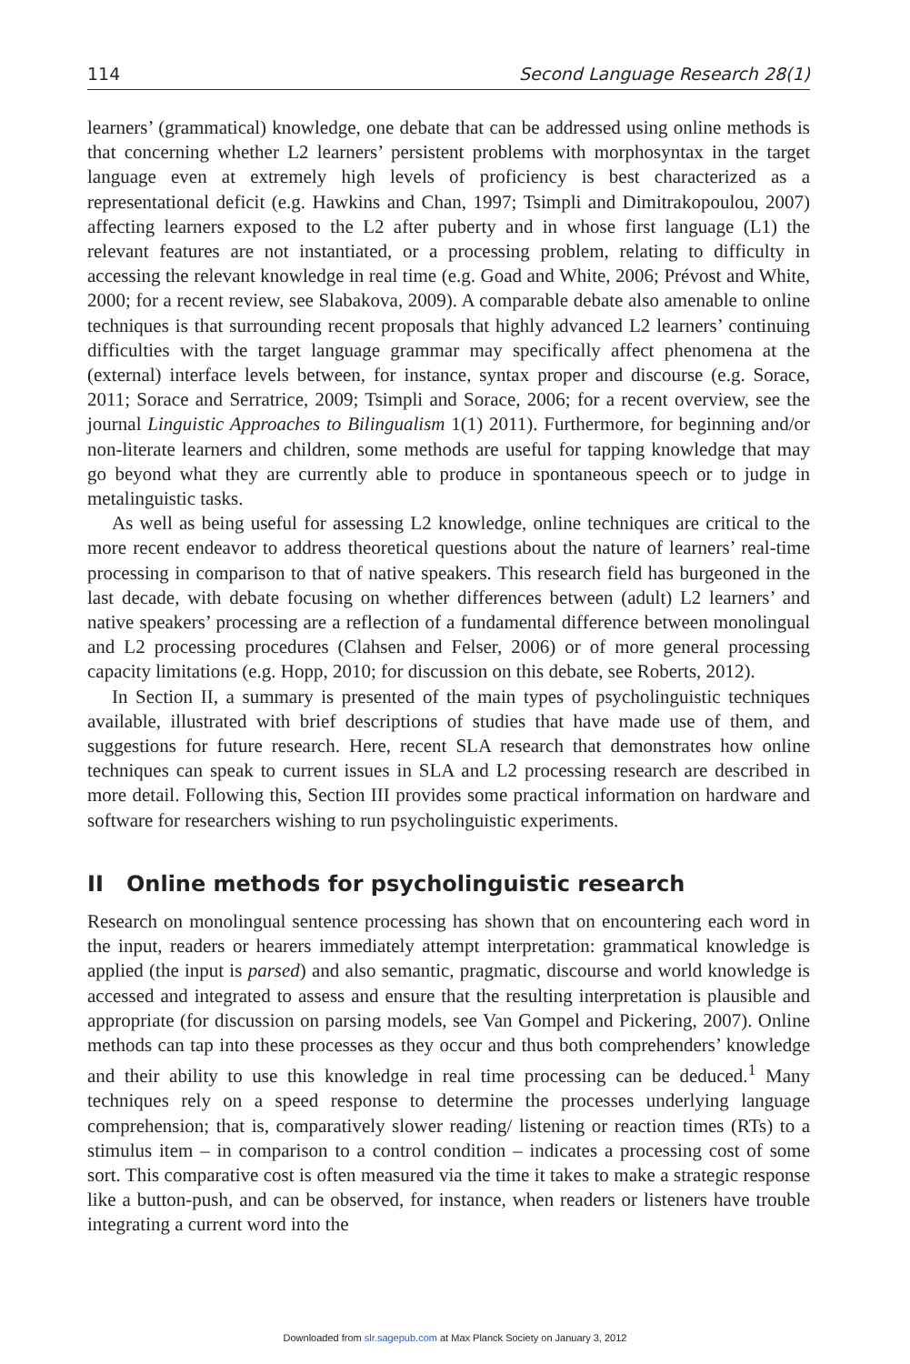114 Second Language Research 28(1)
learners’ (grammatical) knowledge, one debate that can be addressed using online methods is that concerning whether L2 learners’ persistent problems with morphosyntax in the target language even at extremely high levels of proficiency is best characterized as a representational deficit (e.g. Hawkins and Chan, 1997; Tsimpli and Dimitrakopoulou, 2007) affecting learners exposed to the L2 after puberty and in whose first language (L1) the relevant features are not instantiated, or a processing problem, relating to difficulty in accessing the relevant knowledge in real time (e.g. Goad and White, 2006; Prévost and White, 2000; for a recent review, see Slabakova, 2009). A comparable debate also amenable to online techniques is that surrounding recent proposals that highly advanced L2 learners’ continuing difficulties with the target language grammar may specifically affect phenomena at the (external) interface levels between, for instance, syntax proper and discourse (e.g. Sorace, 2011; Sorace and Serratrice, 2009; Tsimpli and Sorace, 2006; for a recent overview, see the journal Linguistic Approaches to Bilingualism 1(1) 2011). Furthermore, for beginning and/or non-literate learners and children, some methods are useful for tapping knowledge that may go beyond what they are currently able to produce in spontaneous speech or to judge in metalinguistic tasks.
As well as being useful for assessing L2 knowledge, online techniques are critical to the more recent endeavor to address theoretical questions about the nature of learners’ real-time processing in comparison to that of native speakers. This research field has burgeoned in the last decade, with debate focusing on whether differences between (adult) L2 learners’ and native speakers’ processing are a reflection of a fundamental difference between monolingual and L2 processing procedures (Clahsen and Felser, 2006) or of more general processing capacity limitations (e.g. Hopp, 2010; for discussion on this debate, see Roberts, 2012).
In Section II, a summary is presented of the main types of psycholinguistic techniques available, illustrated with brief descriptions of studies that have made use of them, and suggestions for future research. Here, recent SLA research that demonstrates how online techniques can speak to current issues in SLA and L2 processing research are described in more detail. Following this, Section III provides some practical information on hardware and software for researchers wishing to run psycholinguistic experiments.
II Online methods for psycholinguistic research
Research on monolingual sentence processing has shown that on encountering each word in the input, readers or hearers immediately attempt interpretation: grammatical knowledge is applied (the input is parsed) and also semantic, pragmatic, discourse and world knowledge is accessed and integrated to assess and ensure that the resulting interpretation is plausible and appropriate (for discussion on parsing models, see Van Gompel and Pickering, 2007). Online methods can tap into these processes as they occur and thus both comprehenders’ knowledge and their ability to use this knowledge in real time processing can be deduced.<sup>1</sup> Many techniques rely on a speed response to determine the processes underlying language comprehension; that is, comparatively slower reading/ listening or reaction times (RTs) to a stimulus item – in comparison to a control condition – indicates a processing cost of some sort. This comparative cost is often measured via the time it takes to make a strategic response like a button-push, and can be observed, for instance, when readers or listeners have trouble integrating a current word into the
Downloaded from slr.sagepub.com at Max Planck Society on January 3, 2012